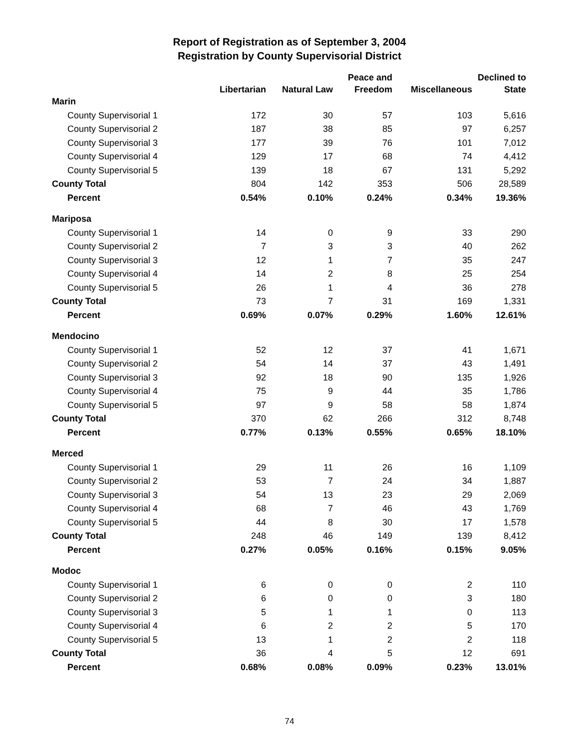Report of Registration as of September 3, 2004
Registration by County Supervisorial District
| | | | Peace and | | Declined to |
| --- | --- | --- | --- | --- | --- |
| | Libertarian | Natural Law | Freedom | Miscellaneous | State |
| Marin | | | | | |
| County Supervisorial 1 | 172 | 30 | 57 | 103 | 5,616 |
| County Supervisorial 2 | 187 | 38 | 85 | 97 | 6,257 |
| County Supervisorial 3 | 177 | 39 | 76 | 101 | 7,012 |
| County Supervisorial 4 | 129 | 17 | 68 | 74 | 4,412 |
| County Supervisorial 5 | 139 | 18 | 67 | 131 | 5,292 |
| County Total | 804 | 142 | 353 | 506 | 28,589 |
| Percent | 0.54% | 0.10% | 0.24% | 0.34% | 19.36% |
| Mariposa | | | | | |
| County Supervisorial 1 | 14 | 0 | 9 | 33 | 290 |
| County Supervisorial 2 | 7 | 3 | 3 | 40 | 262 |
| County Supervisorial 3 | 12 | 1 | 7 | 35 | 247 |
| County Supervisorial 4 | 14 | 2 | 8 | 25 | 254 |
| County Supervisorial 5 | 26 | 1 | 4 | 36 | 278 |
| County Total | 73 | 7 | 31 | 169 | 1,331 |
| Percent | 0.69% | 0.07% | 0.29% | 1.60% | 12.61% |
| Mendocino | | | | | |
| County Supervisorial 1 | 52 | 12 | 37 | 41 | 1,671 |
| County Supervisorial 2 | 54 | 14 | 37 | 43 | 1,491 |
| County Supervisorial 3 | 92 | 18 | 90 | 135 | 1,926 |
| County Supervisorial 4 | 75 | 9 | 44 | 35 | 1,786 |
| County Supervisorial 5 | 97 | 9 | 58 | 58 | 1,874 |
| County Total | 370 | 62 | 266 | 312 | 8,748 |
| Percent | 0.77% | 0.13% | 0.55% | 0.65% | 18.10% |
| Merced | | | | | |
| County Supervisorial 1 | 29 | 11 | 26 | 16 | 1,109 |
| County Supervisorial 2 | 53 | 7 | 24 | 34 | 1,887 |
| County Supervisorial 3 | 54 | 13 | 23 | 29 | 2,069 |
| County Supervisorial 4 | 68 | 7 | 46 | 43 | 1,769 |
| County Supervisorial 5 | 44 | 8 | 30 | 17 | 1,578 |
| County Total | 248 | 46 | 149 | 139 | 8,412 |
| Percent | 0.27% | 0.05% | 0.16% | 0.15% | 9.05% |
| Modoc | | | | | |
| County Supervisorial 1 | 6 | 0 | 0 | 2 | 110 |
| County Supervisorial 2 | 6 | 0 | 0 | 3 | 180 |
| County Supervisorial 3 | 5 | 1 | 1 | 0 | 113 |
| County Supervisorial 4 | 6 | 2 | 2 | 5 | 170 |
| County Supervisorial 5 | 13 | 1 | 2 | 2 | 118 |
| County Total | 36 | 4 | 5 | 12 | 691 |
| Percent | 0.68% | 0.08% | 0.09% | 0.23% | 13.01% |
74